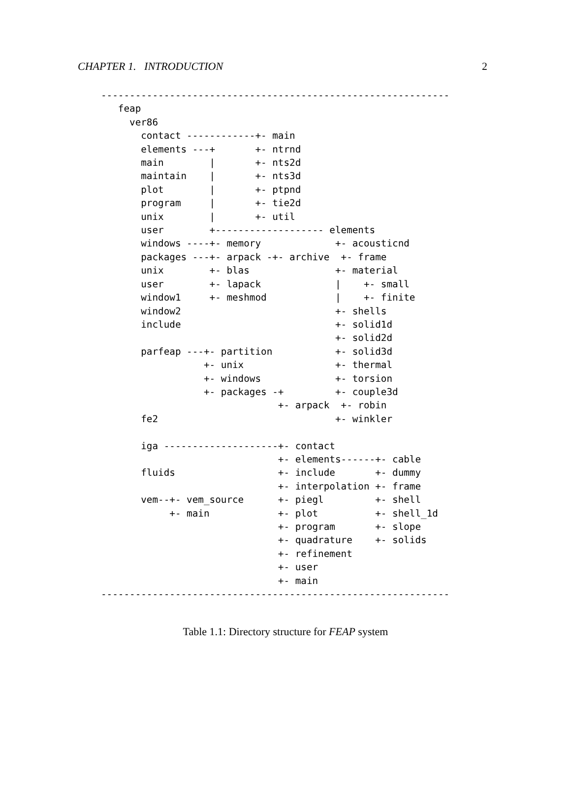CHAPTER 1. INTRODUCTION 2
-------------------------------------------------------------
   feap
     ver86
       contact ------------+- main
       elements ---+       +- ntrnd
       main        |       +- nts2d
       maintain    |       +- nts3d
       plot        |       +- ptpnd
       program     |       +- tie2d
       unix        |       +- util
       user        +------------------- elements
       windows ----+- memory             +- acousticnd
       packages ---+- arpack -+- archive  +- frame
       unix        +- blas               +- material
       user        +- lapack             |    +- small
       window1     +- meshmod            |    +- finite
       window2                           +- shells
       include                           +- solid1d
                                         +- solid2d
       parfeap ---+- partition           +- solid3d
                  +- unix                +- thermal
                  +- windows             +- torsion
                  +- packages -+         +- couple3d
                               +- arpack  +- robin
       fe2                               +- winkler

       iga --------------------+- contact
                               +- elements------+- cable
       fluids                  +- include       +- dummy
                               +- interpolation +- frame
       vem--+- vem_source      +- piegl         +- shell
            +- main            +- plot          +- shell_1d
                               +- program       +- slope
                               +- quadrature    +- solids
                               +- refinement
                               +- user
                               +- main
-------------------------------------------------------------
Table 1.1: Directory structure for FEAP system